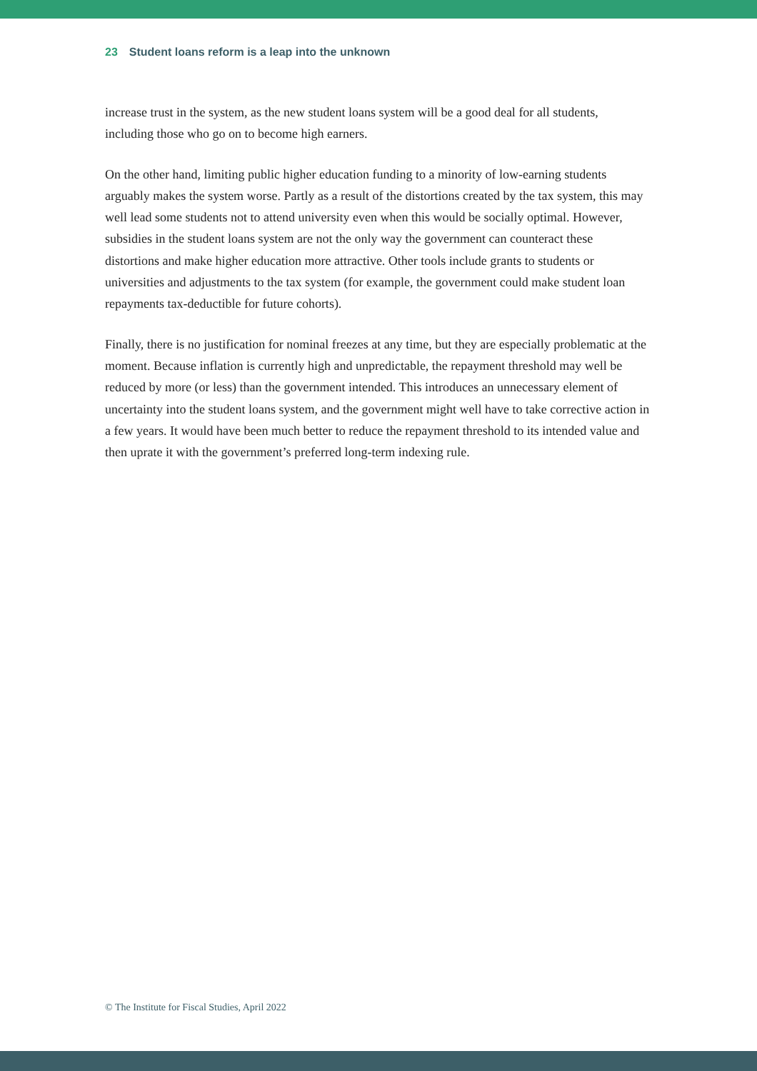23 Student loans reform is a leap into the unknown
increase trust in the system, as the new student loans system will be a good deal for all students, including those who go on to become high earners.
On the other hand, limiting public higher education funding to a minority of low-earning students arguably makes the system worse. Partly as a result of the distortions created by the tax system, this may well lead some students not to attend university even when this would be socially optimal. However, subsidies in the student loans system are not the only way the government can counteract these distortions and make higher education more attractive. Other tools include grants to students or universities and adjustments to the tax system (for example, the government could make student loan repayments tax-deductible for future cohorts).
Finally, there is no justification for nominal freezes at any time, but they are especially problematic at the moment. Because inflation is currently high and unpredictable, the repayment threshold may well be reduced by more (or less) than the government intended. This introduces an unnecessary element of uncertainty into the student loans system, and the government might well have to take corrective action in a few years. It would have been much better to reduce the repayment threshold to its intended value and then uprate it with the government’s preferred long-term indexing rule.
© The Institute for Fiscal Studies, April 2022